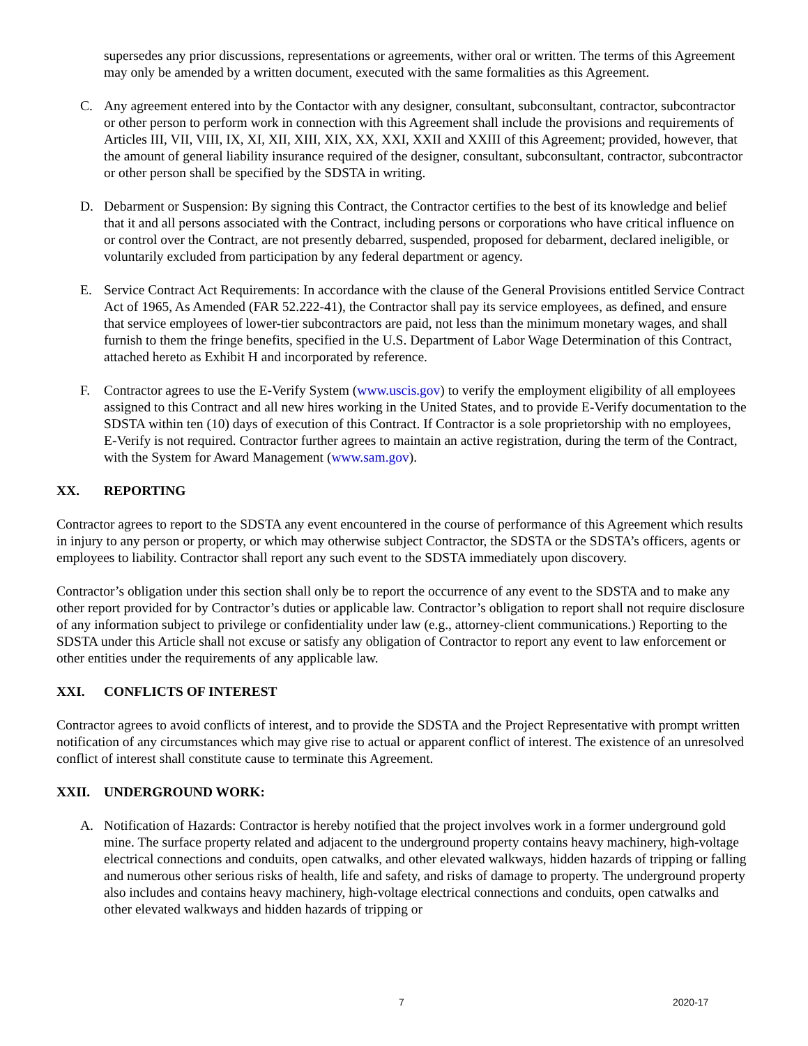supersedes any prior discussions, representations or agreements, wither oral or written. The terms of this Agreement may only be amended by a written document, executed with the same formalities as this Agreement.
C. Any agreement entered into by the Contactor with any designer, consultant, subconsultant, contractor, subcontractor or other person to perform work in connection with this Agreement shall include the provisions and requirements of Articles III, VII, VIII, IX, XI, XII, XIII, XIX, XX, XXI, XXII and XXIII of this Agreement; provided, however, that the amount of general liability insurance required of the designer, consultant, subconsultant, contractor, subcontractor or other person shall be specified by the SDSTA in writing.
D. Debarment or Suspension: By signing this Contract, the Contractor certifies to the best of its knowledge and belief that it and all persons associated with the Contract, including persons or corporations who have critical influence on or control over the Contract, are not presently debarred, suspended, proposed for debarment, declared ineligible, or voluntarily excluded from participation by any federal department or agency.
E. Service Contract Act Requirements: In accordance with the clause of the General Provisions entitled Service Contract Act of 1965, As Amended (FAR 52.222-41), the Contractor shall pay its service employees, as defined, and ensure that service employees of lower-tier subcontractors are paid, not less than the minimum monetary wages, and shall furnish to them the fringe benefits, specified in the U.S. Department of Labor Wage Determination of this Contract, attached hereto as Exhibit H and incorporated by reference.
F. Contractor agrees to use the E-Verify System (www.uscis.gov) to verify the employment eligibility of all employees assigned to this Contract and all new hires working in the United States, and to provide E-Verify documentation to the SDSTA within ten (10) days of execution of this Contract. If Contractor is a sole proprietorship with no employees, E-Verify is not required. Contractor further agrees to maintain an active registration, during the term of the Contract, with the System for Award Management (www.sam.gov).
XX. REPORTING
Contractor agrees to report to the SDSTA any event encountered in the course of performance of this Agreement which results in injury to any person or property, or which may otherwise subject Contractor, the SDSTA or the SDSTA’s officers, agents or employees to liability. Contractor shall report any such event to the SDSTA immediately upon discovery.
Contractor’s obligation under this section shall only be to report the occurrence of any event to the SDSTA and to make any other report provided for by Contractor’s duties or applicable law. Contractor’s obligation to report shall not require disclosure of any information subject to privilege or confidentiality under law (e.g., attorney-client communications.) Reporting to the SDSTA under this Article shall not excuse or satisfy any obligation of Contractor to report any event to law enforcement or other entities under the requirements of any applicable law.
XXI. CONFLICTS OF INTEREST
Contractor agrees to avoid conflicts of interest, and to provide the SDSTA and the Project Representative with prompt written notification of any circumstances which may give rise to actual or apparent conflict of interest. The existence of an unresolved conflict of interest shall constitute cause to terminate this Agreement.
XXII. UNDERGROUND WORK:
A. Notification of Hazards: Contractor is hereby notified that the project involves work in a former underground gold mine. The surface property related and adjacent to the underground property contains heavy machinery, high-voltage electrical connections and conduits, open catwalks, and other elevated walkways, hidden hazards of tripping or falling and numerous other serious risks of health, life and safety, and risks of damage to property. The underground property also includes and contains heavy machinery, high-voltage electrical connections and conduits, open catwalks and other elevated walkways and hidden hazards of tripping or
7 2020-17